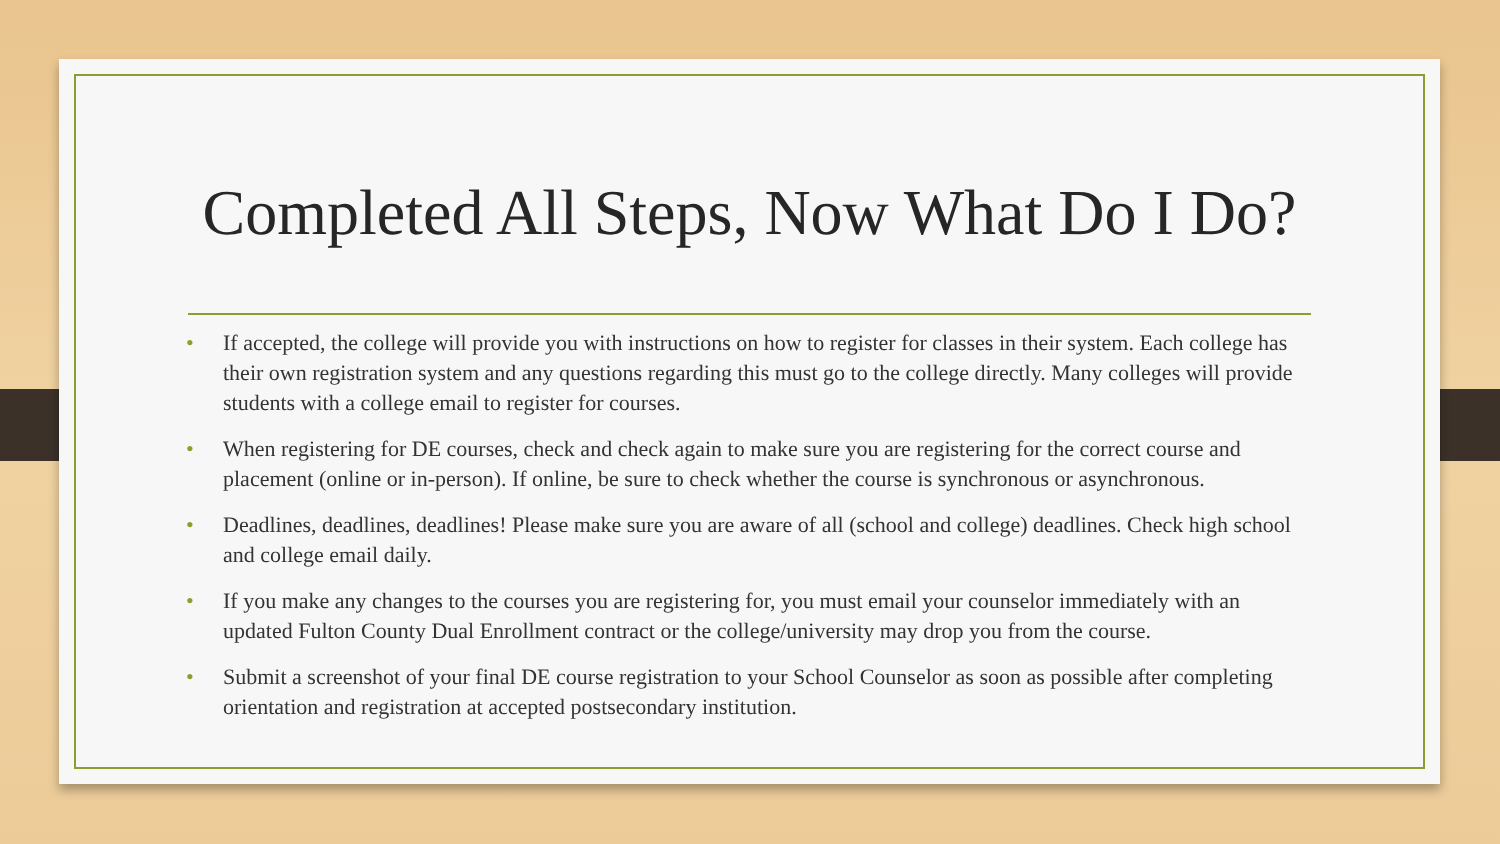Completed All Steps, Now What Do I Do?
• If accepted, the college will provide you with instructions on how to register for classes in their system. Each college has their own registration system and any questions regarding this must go to the college directly. Many colleges will provide students with a college email to register for courses.
• When registering for DE courses, check and check again to make sure you are registering for the correct course and placement (online or in-person). If online, be sure to check whether the course is synchronous or asynchronous.
• Deadlines, deadlines, deadlines! Please make sure you are aware of all (school and college) deadlines. Check high school and college email daily.
• If you make any changes to the courses you are registering for, you must email your counselor immediately with an updated Fulton County Dual Enrollment contract or the college/university may drop you from the course.
• Submit a screenshot of your final DE course registration to your School Counselor as soon as possible after completing orientation and registration at accepted postsecondary institution.